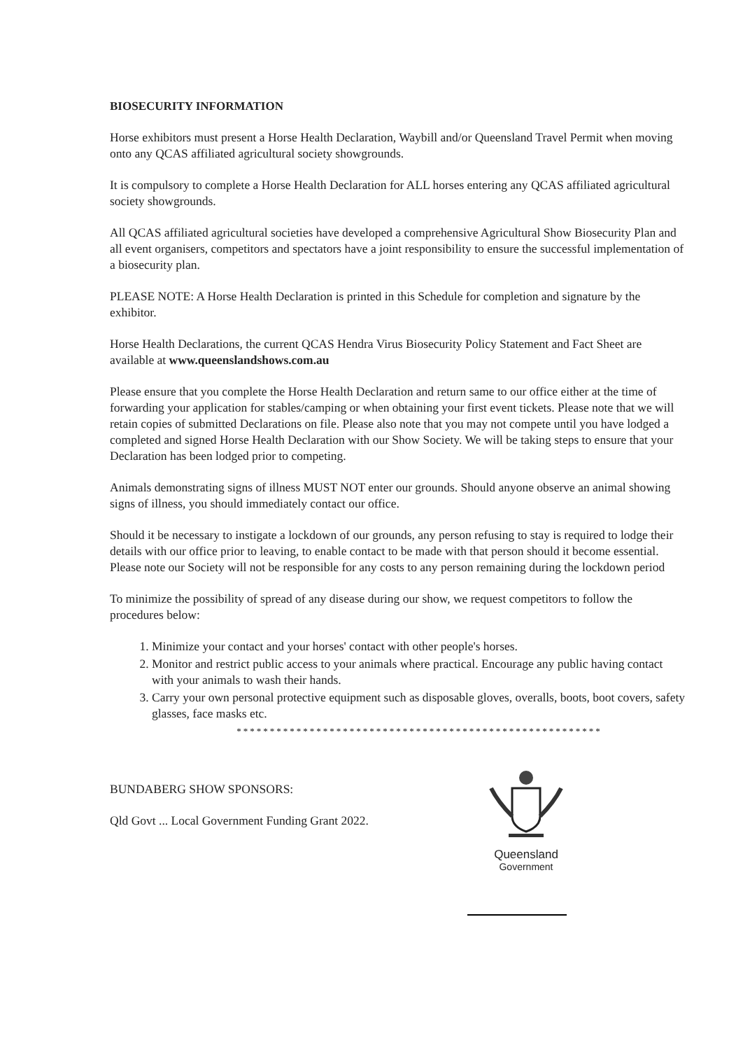BIOSECURITY INFORMATION
Horse exhibitors must present a Horse Health Declaration, Waybill and/or Queensland Travel Permit when moving onto any QCAS affiliated agricultural society showgrounds.
It is compulsory to complete a Horse Health Declaration for ALL horses entering any QCAS affiliated agricultural society showgrounds.
All QCAS affiliated agricultural societies have developed a comprehensive Agricultural Show Biosecurity Plan and all event organisers, competitors and spectators have a joint responsibility to ensure the successful implementation of a biosecurity plan.
PLEASE NOTE: A Horse Health Declaration is printed in this Schedule for completion and signature by the exhibitor.
Horse Health Declarations, the current QCAS Hendra Virus Biosecurity Policy Statement and Fact Sheet are available at www.queenslandshows.com.au
Please ensure that you complete the Horse Health Declaration and return same to our office either at the time of forwarding your application for stables/camping or when obtaining your first event tickets. Please note that we will retain copies of submitted Declarations on file. Please also note that you may not compete until you have lodged a completed and signed Horse Health Declaration with our Show Society. We will be taking steps to ensure that your Declaration has been lodged prior to competing.
Animals demonstrating signs of illness MUST NOT enter our grounds. Should anyone observe an animal showing signs of illness, you should immediately contact our office.
Should it be necessary to instigate a lockdown of our grounds, any person refusing to stay is required to lodge their details with our office prior to leaving, to enable contact to be made with that person should it become essential. Please note our Society will not be responsible for any costs to any person remaining during the lockdown period
To minimize the possibility of spread of any disease during our show, we request competitors to follow the procedures below:
1. Minimize your contact and your horses' contact with other people's horses.
2. Monitor and restrict public access to your animals where practical. Encourage any public having contact with your animals to wash their hands.
3. Carry your own personal protective equipment such as disposable gloves, overalls, boots, boot covers, safety glasses, face masks etc.
*******************************************************
BUNDABERG SHOW SPONSORS:
Qld Govt ... Local Government Funding Grant 2022.
Queensland
Government